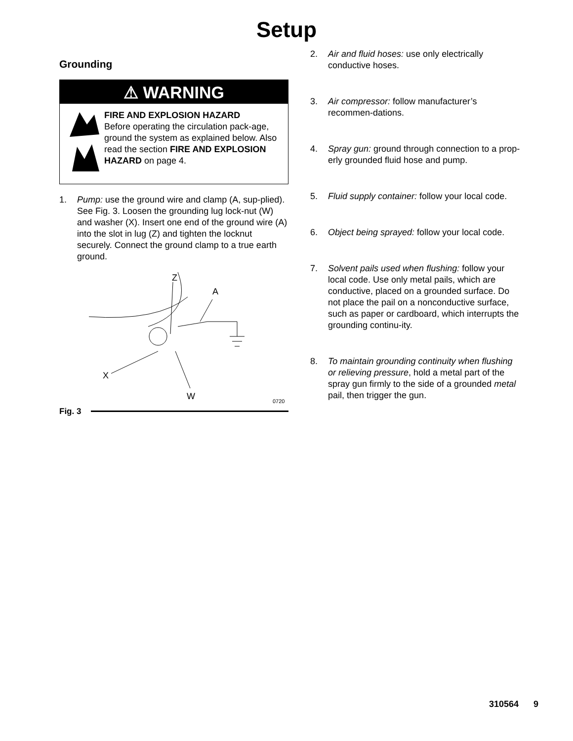Setup
Grounding
⚠ WARNING
FIRE AND EXPLOSION HAZARD
Before operating the circulation pack-age, ground the system as explained below. Also read the section FIRE AND EXPLOSION HAZARD on page 4.
1. Pump: use the ground wire and clamp (A, sup-plied). See Fig. 3. Loosen the grounding lug lock-nut (W) and washer (X). Insert one end of the ground wire (A) into the slot in lug (Z) and tighten the locknut securely. Connect the ground clamp to a true earth ground.
Z
A
X
W 0720
Fig. 3
2. Air and fluid hoses: use only electrically conductive hoses.
3. Air compressor: follow manufacturer’s recommen-dations.
4. Spray gun: ground through connection to a prop-erly grounded fluid hose and pump.
5. Fluid supply container: follow your local code.
6. Object being sprayed: follow your local code.
7. Solvent pails used when flushing: follow your local code. Use only metal pails, which are conductive, placed on a grounded surface. Do not place the pail on a nonconductive surface, such as paper or cardboard, which interrupts the grounding continu-ity.
8. To maintain grounding continuity when flushing or relieving pressure, hold a metal part of the spray gun firmly to the side of a grounded metal pail, then trigger the gun.
310564 9